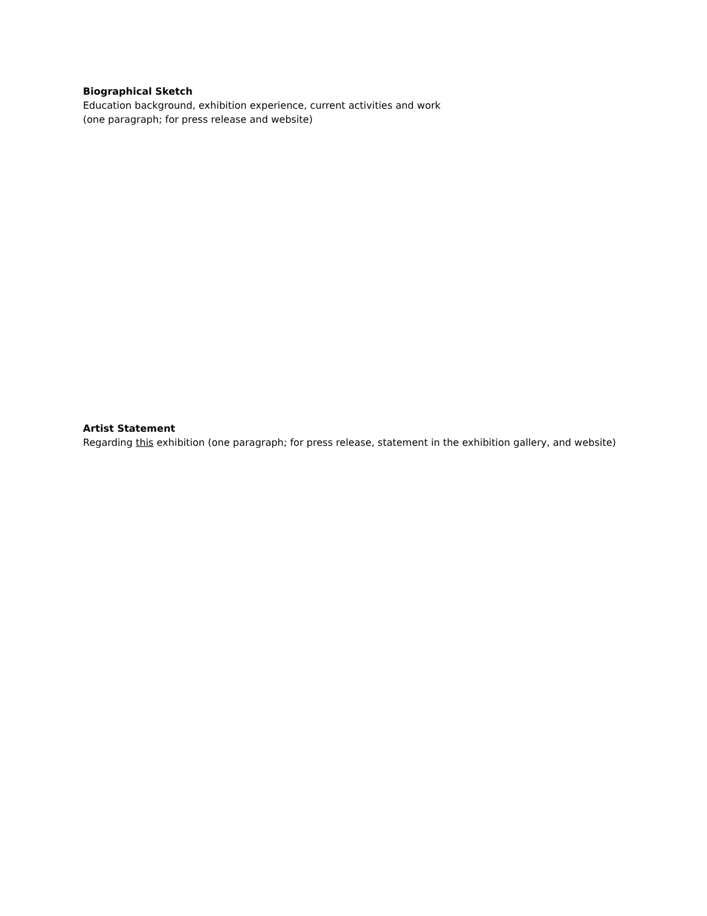Biographical Sketch
Education background, exhibition experience, current activities and work
(one paragraph; for press release and website)
Artist Statement
Regarding this exhibition (one paragraph; for press release, statement in the exhibition gallery, and website)